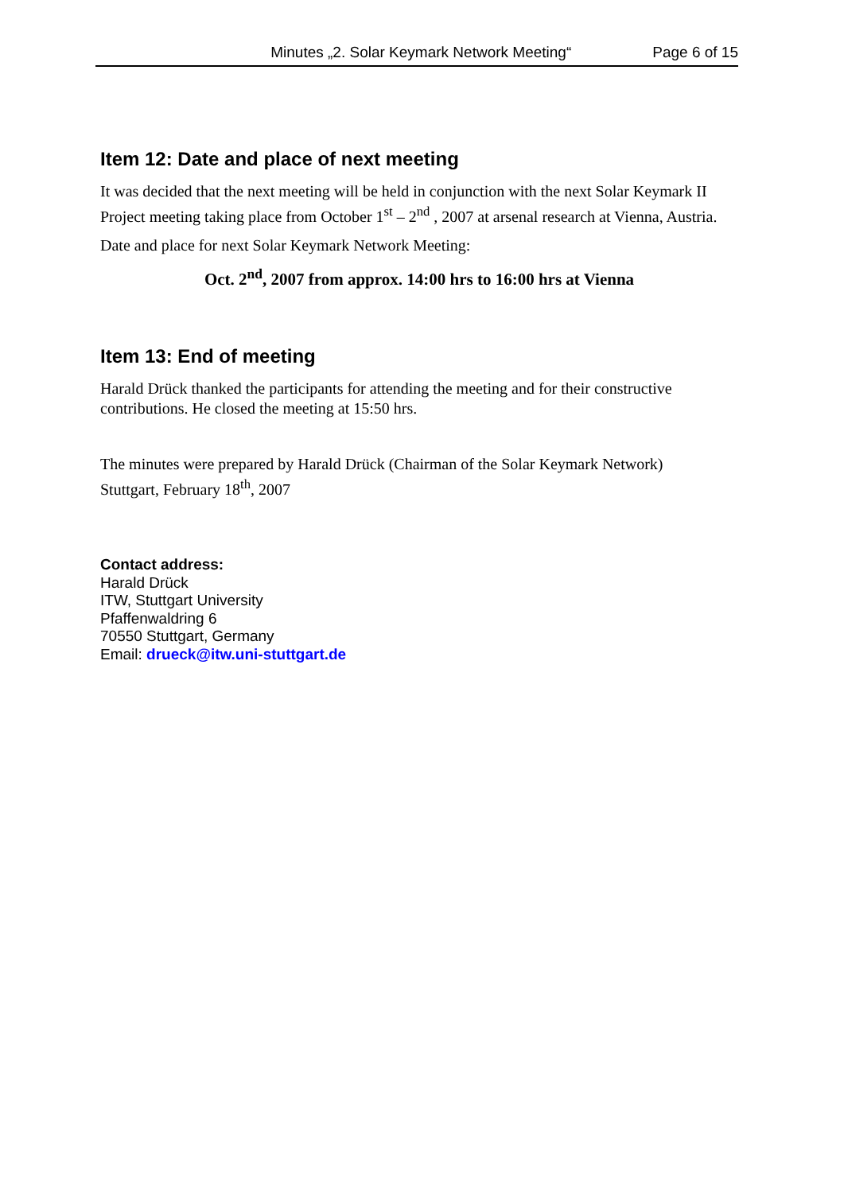Minutes „2. Solar Keymark Network Meeting“Page 6 of 15
Item 12: Date and place of next meeting
It was decided that the next meeting will be held in conjunction with the next Solar Keymark II Project meeting taking place from October 1<sup>st</sup> – 2<sup>nd</sup> , 2007 at arsenal research at Vienna, Austria.
Date and place for next Solar Keymark Network Meeting:
Oct. 2<sup>nd</sup>, 2007 from approx. 14:00 hrs to 16:00 hrs at Vienna
Item 13: End of meeting
Harald Drück thanked the participants for attending the meeting and for their constructive contributions. He closed the meeting at 15:50 hrs.
The minutes were prepared by Harald Drück (Chairman of the Solar Keymark Network)
Stuttgart, February 18<sup>th</sup>, 2007
Contact address:
Harald Drück
ITW, Stuttgart University
Pfaffenwaldring 6
70550 Stuttgart, Germany
Email: drueck@itw.uni-stuttgart.de